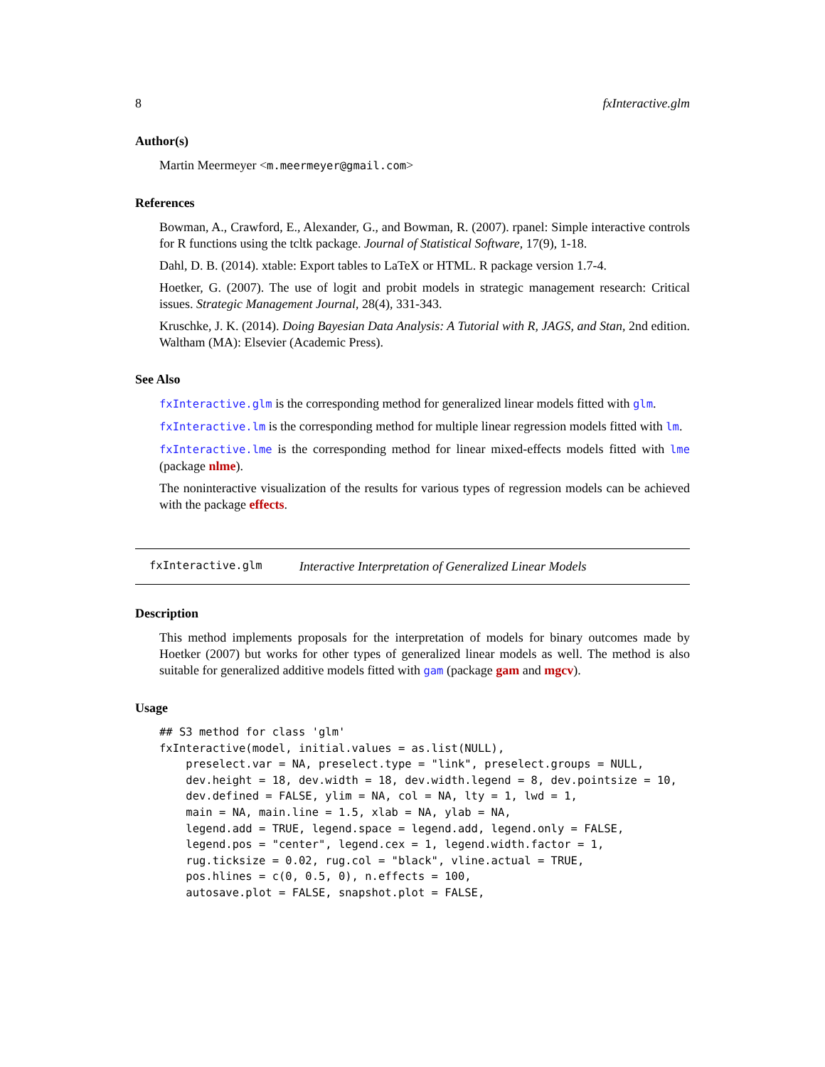8 fxInteractive.glm
Author(s)
Martin Meermeyer <m.meermeyer@gmail.com>
References
Bowman, A., Crawford, E., Alexander, G., and Bowman, R. (2007). rpanel: Simple interactive controls for R functions using the tcltk package. Journal of Statistical Software, 17(9), 1-18.
Dahl, D. B. (2014). xtable: Export tables to LaTeX or HTML. R package version 1.7-4.
Hoetker, G. (2007). The use of logit and probit models in strategic management research: Critical issues. Strategic Management Journal, 28(4), 331-343.
Kruschke, J. K. (2014). Doing Bayesian Data Analysis: A Tutorial with R, JAGS, and Stan, 2nd edition. Waltham (MA): Elsevier (Academic Press).
See Also
fxInteractive.glm is the corresponding method for generalized linear models fitted with glm.
fxInteractive.lm is the corresponding method for multiple linear regression models fitted with lm.
fxInteractive.lme is the corresponding method for linear mixed-effects models fitted with lme (package nlme).
The noninteractive visualization of the results for various types of regression models can be achieved with the package effects.
fxInteractive.glm Interactive Interpretation of Generalized Linear Models
Description
This method implements proposals for the interpretation of models for binary outcomes made by Hoetker (2007) but works for other types of generalized linear models as well. The method is also suitable for generalized additive models fitted with gam (package gam and mgcv).
Usage
## S3 method for class 'glm'
fxInteractive(model, initial.values = as.list(NULL),
    preselect.var = NA, preselect.type = "link", preselect.groups = NULL,
    dev.height = 18, dev.width = 18, dev.width.legend = 8, dev.pointsize = 10,
    dev.defined = FALSE, ylim = NA, col = NA, lty = 1, lwd = 1,
    main = NA, main.line = 1.5, xlab = NA, ylab = NA,
    legend.add = TRUE, legend.space = legend.add, legend.only = FALSE,
    legend.pos = "center", legend.cex = 1, legend.width.factor = 1,
    rug.ticksize = 0.02, rug.col = "black", vline.actual = TRUE,
    pos.hlines = c(0, 0.5, 0), n.effects = 100,
    autosave.plot = FALSE, snapshot.plot = FALSE,